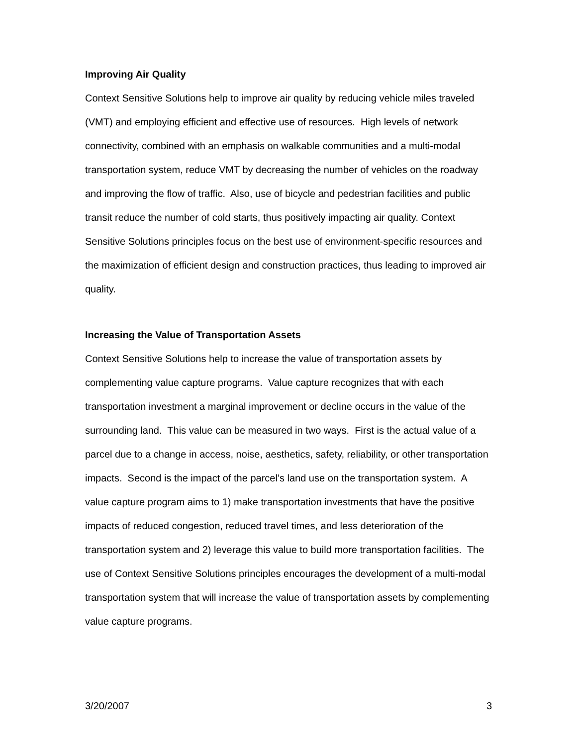Improving Air Quality
Context Sensitive Solutions help to improve air quality by reducing vehicle miles traveled (VMT) and employing efficient and effective use of resources. High levels of network connectivity, combined with an emphasis on walkable communities and a multi-modal transportation system, reduce VMT by decreasing the number of vehicles on the roadway and improving the flow of traffic. Also, use of bicycle and pedestrian facilities and public transit reduce the number of cold starts, thus positively impacting air quality. Context Sensitive Solutions principles focus on the best use of environment-specific resources and the maximization of efficient design and construction practices, thus leading to improved air quality.
Increasing the Value of Transportation Assets
Context Sensitive Solutions help to increase the value of transportation assets by complementing value capture programs. Value capture recognizes that with each transportation investment a marginal improvement or decline occurs in the value of the surrounding land. This value can be measured in two ways. First is the actual value of a parcel due to a change in access, noise, aesthetics, safety, reliability, or other transportation impacts. Second is the impact of the parcel’s land use on the transportation system. A value capture program aims to 1) make transportation investments that have the positive impacts of reduced congestion, reduced travel times, and less deterioration of the transportation system and 2) leverage this value to build more transportation facilities. The use of Context Sensitive Solutions principles encourages the development of a multi-modal transportation system that will increase the value of transportation assets by complementing value capture programs.
3/20/2007 3